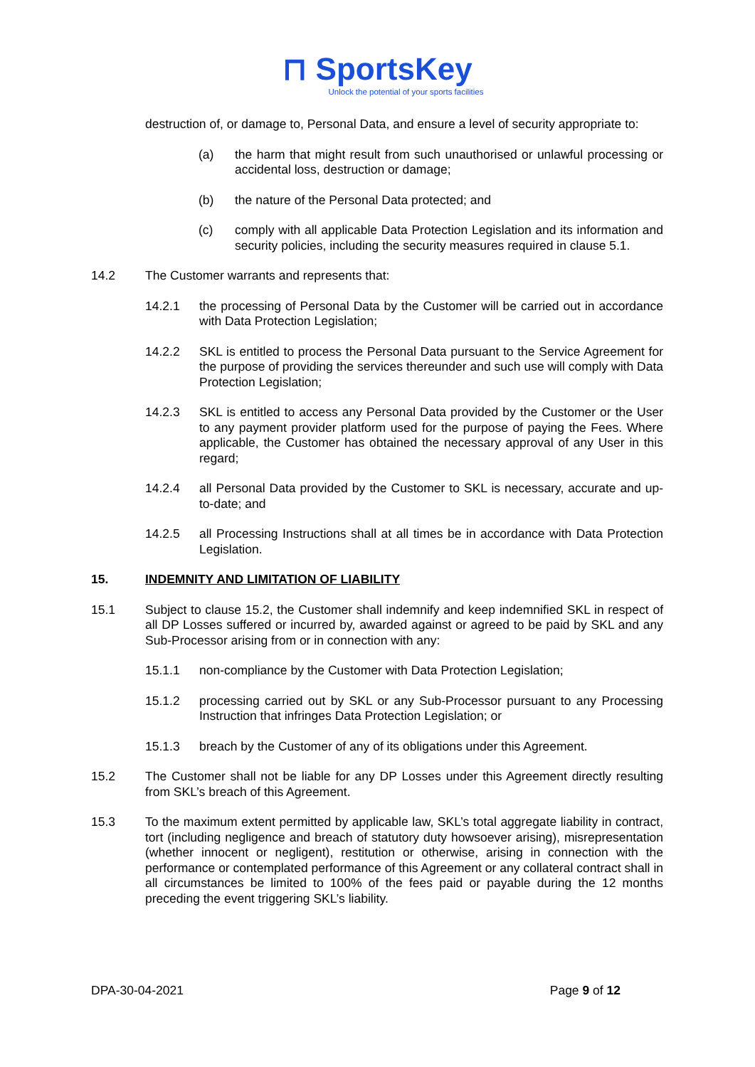⊓ SportsKey
Unlock the potential of your sports facilities
destruction of, or damage to, Personal Data, and ensure a level of security appropriate to:
(a) the harm that might result from such unauthorised or unlawful processing or accidental loss, destruction or damage;
(b) the nature of the Personal Data protected; and
(c) comply with all applicable Data Protection Legislation and its information and security policies, including the security measures required in clause 5.1.
14.2 The Customer warrants and represents that:
14.2.1 the processing of Personal Data by the Customer will be carried out in accordance with Data Protection Legislation;
14.2.2 SKL is entitled to process the Personal Data pursuant to the Service Agreement for the purpose of providing the services thereunder and such use will comply with Data Protection Legislation;
14.2.3 SKL is entitled to access any Personal Data provided by the Customer or the User to any payment provider platform used for the purpose of paying the Fees. Where applicable, the Customer has obtained the necessary approval of any User in this regard;
14.2.4 all Personal Data provided by the Customer to SKL is necessary, accurate and up-to-date; and
14.2.5 all Processing Instructions shall at all times be in accordance with Data Protection Legislation.
15. INDEMNITY AND LIMITATION OF LIABILITY
15.1 Subject to clause 15.2, the Customer shall indemnify and keep indemnified SKL in respect of all DP Losses suffered or incurred by, awarded against or agreed to be paid by SKL and any Sub-Processor arising from or in connection with any:
15.1.1 non-compliance by the Customer with Data Protection Legislation;
15.1.2 processing carried out by SKL or any Sub-Processor pursuant to any Processing Instruction that infringes Data Protection Legislation; or
15.1.3 breach by the Customer of any of its obligations under this Agreement.
15.2 The Customer shall not be liable for any DP Losses under this Agreement directly resulting from SKL’s breach of this Agreement.
15.3 To the maximum extent permitted by applicable law, SKL’s total aggregate liability in contract, tort (including negligence and breach of statutory duty howsoever arising), misrepresentation (whether innocent or negligent), restitution or otherwise, arising in connection with the performance or contemplated performance of this Agreement or any collateral contract shall in all circumstances be limited to 100% of the fees paid or payable during the 12 months preceding the event triggering SKL’s liability.
DPA-30-04-2021 Page 9 of 12